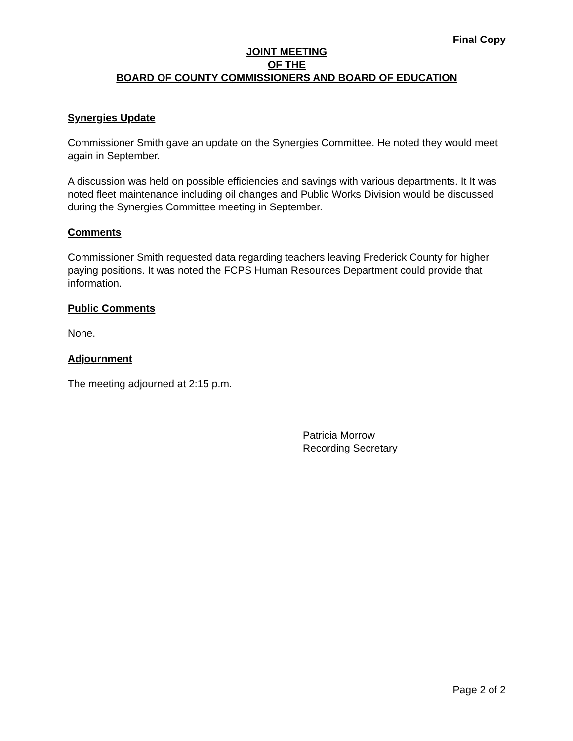Final Copy
JOINT MEETING
OF THE
BOARD OF COUNTY COMMISSIONERS AND BOARD OF EDUCATION
Synergies Update
Commissioner Smith gave an update on the Synergies Committee. He noted they would meet again in September.
A discussion was held on possible efficiencies and savings with various departments. It It was noted fleet maintenance including oil changes and Public Works Division would be discussed during the Synergies Committee meeting in September.
Comments
Commissioner Smith requested data regarding teachers leaving Frederick County for higher paying positions. It was noted the FCPS Human Resources Department could provide that information.
Public Comments
None.
Adjournment
The meeting adjourned at 2:15 p.m.
Patricia Morrow
Recording Secretary
Page 2 of 2